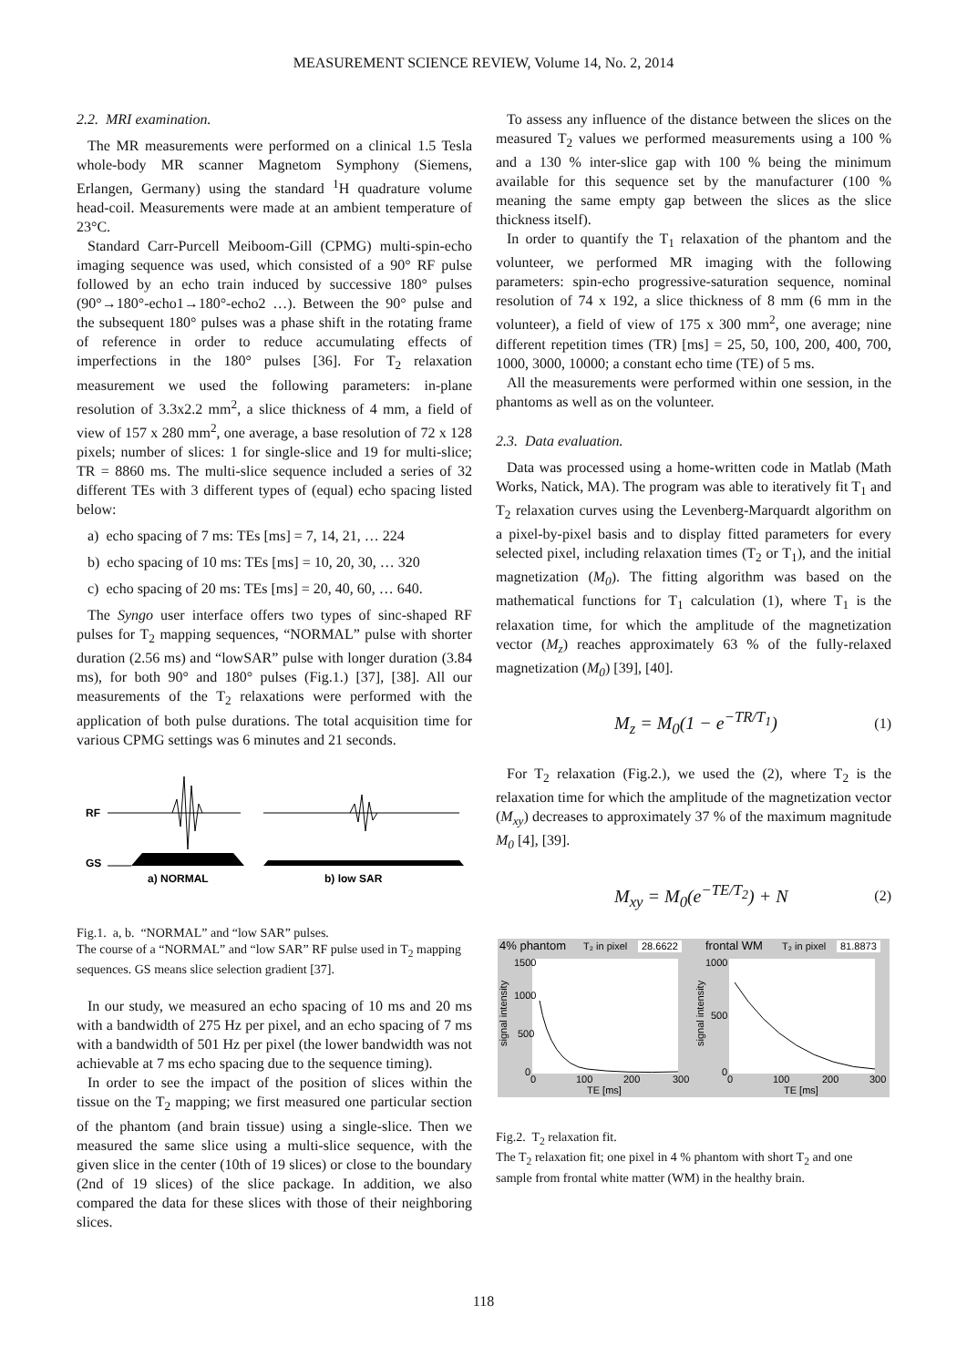MEASUREMENT SCIENCE REVIEW, Volume 14, No. 2, 2014
2.2. MRI examination.
The MR measurements were performed on a clinical 1.5 Tesla whole-body MR scanner Magnetom Symphony (Siemens, Erlangen, Germany) using the standard <sup>1</sup>H quadrature volume head-coil. Measurements were made at an ambient temperature of 23°C.
Standard Carr-Purcell Meiboom-Gill (CPMG) multi-spin-echo imaging sequence was used, which consisted of a 90° RF pulse followed by an echo train induced by successive 180° pulses (90°→180°-echo1→180°-echo2 …). Between the 90° pulse and the subsequent 180° pulses was a phase shift in the rotating frame of reference in order to reduce accumulating effects of imperfections in the 180° pulses [36]. For T<sub>2</sub> relaxation measurement we used the following parameters: in-plane resolution of 3.3x2.2 mm<sup>2</sup>, a slice thickness of 4 mm, a field of view of 157 x 280 mm<sup>2</sup>, one average, a base resolution of 72 x 128 pixels; number of slices: 1 for single-slice and 19 for multi-slice; TR = 8860 ms. The multi-slice sequence included a series of 32 different TEs with 3 different types of (equal) echo spacing listed below:
a) echo spacing of 7 ms: TEs [ms] = 7, 14, 21, … 224
b) echo spacing of 10 ms: TEs [ms] = 10, 20, 30, … 320
c) echo spacing of 20 ms: TEs [ms] = 20, 40, 60, … 640.
The Syngo user interface offers two types of sinc-shaped RF pulses for T<sub>2</sub> mapping sequences, “NORMAL” pulse with shorter duration (2.56 ms) and “lowSAR” pulse with longer duration (3.84 ms), for both 90° and 180° pulses (Fig.1.) [37], [38]. All our measurements of the T<sub>2</sub> relaxations were performed with the application of both pulse durations. The total acquisition time for various CPMG settings was 6 minutes and 21 seconds.
RF
GS
a) NORMAL
b) low SAR
Fig.1. a, b. “NORMAL” and “low SAR” pulses.
The course of a “NORMAL” and “low SAR” RF pulse used in T<sub>2</sub> mapping sequences. GS means slice selection gradient [37].
In our study, we measured an echo spacing of 10 ms and 20 ms with a bandwidth of 275 Hz per pixel, and an echo spacing of 7 ms with a bandwidth of 501 Hz per pixel (the lower bandwidth was not achievable at 7 ms echo spacing due to the sequence timing).
In order to see the impact of the position of slices within the tissue on the T<sub>2</sub> mapping; we first measured one particular section of the phantom (and brain tissue) using a single-slice. Then we measured the same slice using a multi-slice sequence, with the given slice in the center (10th of 19 slices) or close to the boundary (2nd of 19 slices) of the slice package. In addition, we also compared the data for these slices with those of their neighboring slices.
To assess any influence of the distance between the slices on the measured T<sub>2</sub> values we performed measurements using a 100 % and a 130 % inter-slice gap with 100 % being the minimum available for this sequence set by the manufacturer (100 % meaning the same empty gap between the slices as the slice thickness itself).
In order to quantify the T<sub>1</sub> relaxation of the phantom and the volunteer, we performed MR imaging with the following parameters: spin-echo progressive-saturation sequence, nominal resolution of 74 x 192, a slice thickness of 8 mm (6 mm in the volunteer), a field of view of 175 x 300 mm<sup>2</sup>, one average; nine different repetition times (TR) [ms] = 25, 50, 100, 200, 400, 700, 1000, 3000, 10000; a constant echo time (TE) of 5 ms.
All the measurements were performed within one session, in the phantoms as well as on the volunteer.
2.3. Data evaluation.
Data was processed using a home-written code in Matlab (Math Works, Natick, MA). The program was able to iteratively fit T<sub>1</sub> and T<sub>2</sub> relaxation curves using the Levenberg-Marquardt algorithm on a pixel-by-pixel basis and to display fitted parameters for every selected pixel, including relaxation times (T<sub>2</sub> or T<sub>1</sub>), and the initial magnetization (M<sub>0</sub>). The fitting algorithm was based on the mathematical functions for T<sub>1</sub> calculation (1), where T<sub>1</sub> is the relaxation time, for which the amplitude of the magnetization vector (M<sub>z</sub>) reaches approximately 63 % of the fully-relaxed magnetization (M<sub>0</sub>) [39], [40].
M<sub>z</sub> = M<sub>0</sub>(1 − e<sup>−TR/T<sub>1</sub></sup>) (1)
For T<sub>2</sub> relaxation (Fig.2.), we used the (2), where T<sub>2</sub> is the relaxation time for which the amplitude of the magnetization vector (M<sub>xy</sub>) decreases to approximately 37 % of the maximum magnitude M<sub>0</sub> [4], [39].
M<sub>xy</sub> = M<sub>0</sub>(e<sup>−TE/T<sub>2</sub></sup>) + N (2)
4% phantom
T₂ in pixel
28.6622
frontal WM
T₂ in pixel
81.8873
1500
1000
500
0
1000
500
0
0
100
200
300
0
100
200
300
TE [ms]
TE [ms]
signal intensity
signal intensity
Fig.2. T<sub>2</sub> relaxation fit.
The T<sub>2</sub> relaxation fit; one pixel in 4 % phantom with short T<sub>2</sub> and one sample from frontal white matter (WM) in the healthy brain.
118